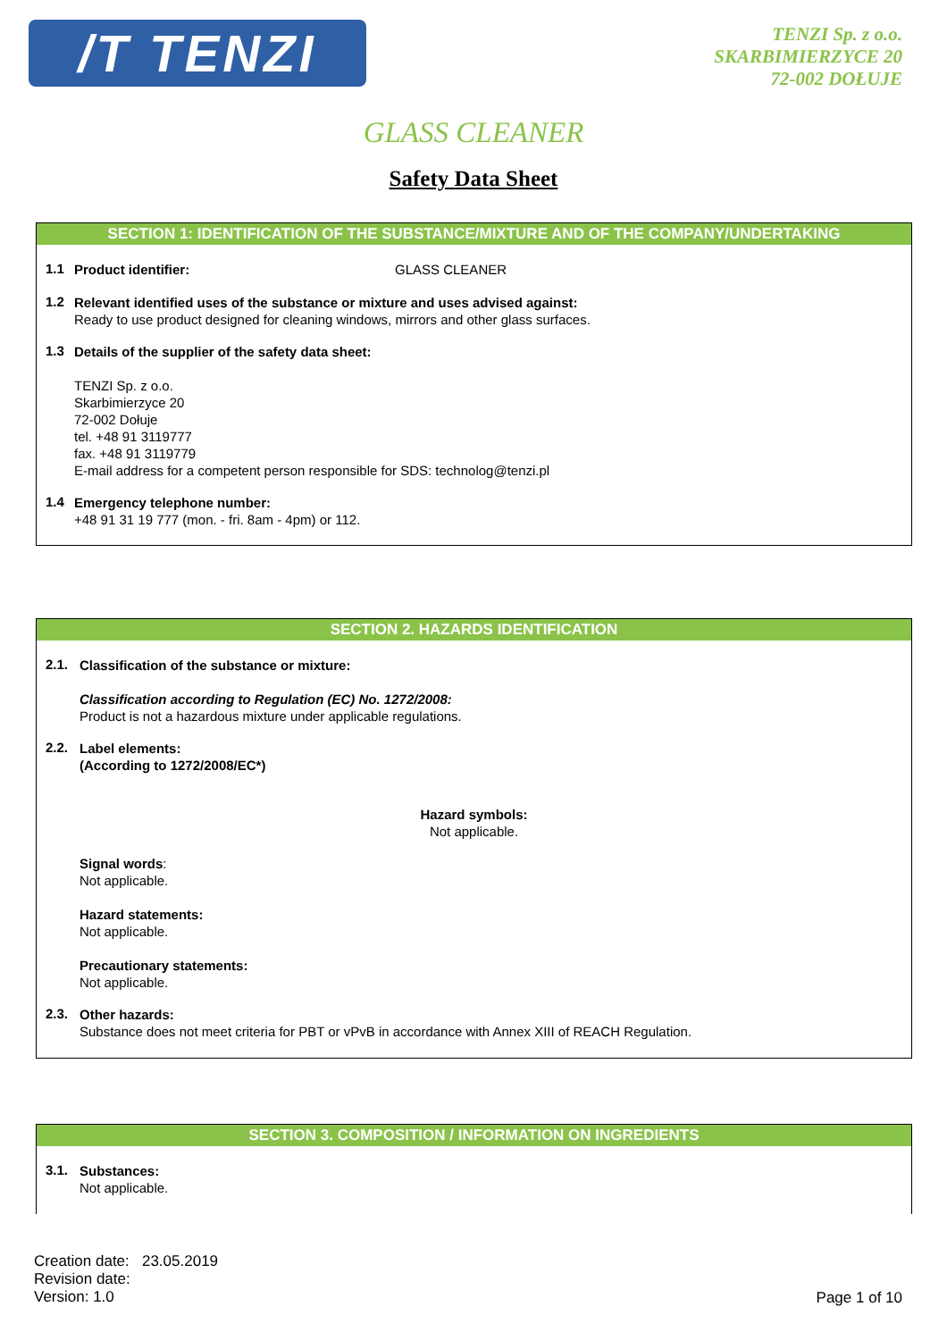/T TENZI
TENZI Sp. z o.o.
SKARBIMIERZYCE 20
72-002 DOŁUJE
GLASS CLEANER
Safety Data Sheet
SECTION 1: IDENTIFICATION OF THE SUBSTANCE/MIXTURE AND OF THE COMPANY/UNDERTAKING
1.1
Product identifier: GLASS CLEANER
1.2
Relevant identified uses of the substance or mixture and uses advised against:
Ready to use product designed for cleaning windows, mirrors and other glass surfaces.
1.3
Details of the supplier of the safety data sheet:
TENZI Sp. z o.o.
Skarbimierzyce 20
72-002 Dołuje
tel. +48 91 3119777
fax. +48 91 3119779
E-mail address for a competent person responsible for SDS: technolog@tenzi.pl
1.4
Emergency telephone number:
+48 91 31 19 777 (mon. - fri. 8am - 4pm) or 112.
SECTION 2. HAZARDS IDENTIFICATION
2.1.
Classification of the substance or mixture:
Classification according to Regulation (EC) No. 1272/2008:
Product is not a hazardous mixture under applicable regulations.
2.2.
Label elements:
(According to 1272/2008/EC*)
Hazard symbols:
Not applicable.
Signal words:
Not applicable.
Hazard statements:
Not applicable.
Precautionary statements:
Not applicable.
2.3.
Other hazards:
Substance does not meet criteria for PBT or vPvB in accordance with Annex XIII of REACH Regulation.
SECTION 3. COMPOSITION / INFORMATION ON INGREDIENTS
3.1.
Substances:
Not applicable.
Creation date: 23.05.2019
Revision date:
Version: 1.0
Page 1 of 10